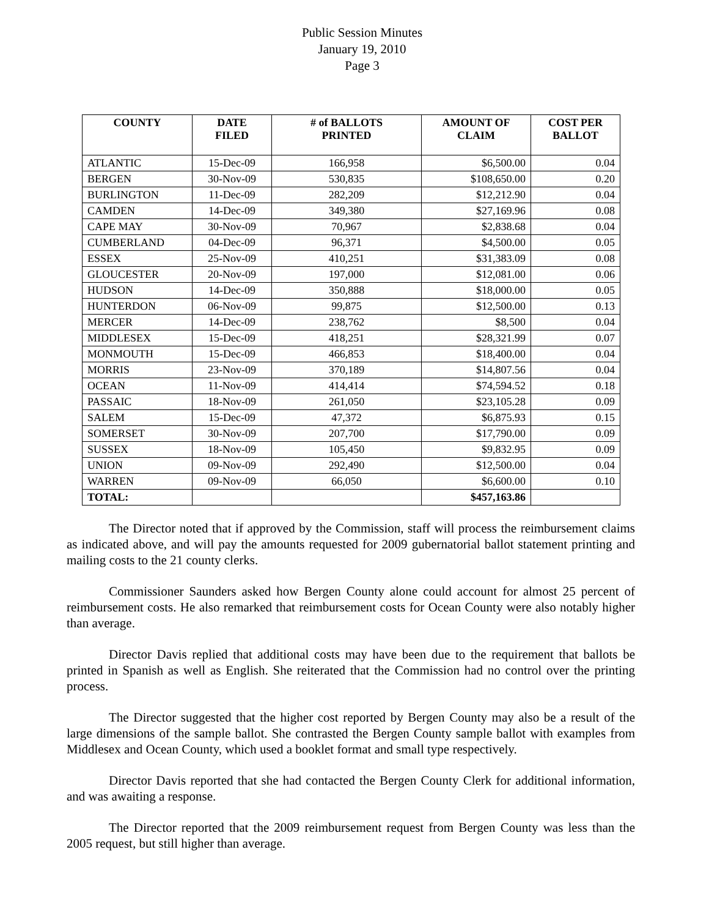Public Session Minutes
January 19, 2010
Page 3
| COUNTY | DATE FILED | # of BALLOTS PRINTED | AMOUNT OF CLAIM | COST PER BALLOT |
| --- | --- | --- | --- | --- |
| ATLANTIC | 15-Dec-09 | 166,958 | $6,500.00 | 0.04 |
| BERGEN | 30-Nov-09 | 530,835 | $108,650.00 | 0.20 |
| BURLINGTON | 11-Dec-09 | 282,209 | $12,212.90 | 0.04 |
| CAMDEN | 14-Dec-09 | 349,380 | $27,169.96 | 0.08 |
| CAPE MAY | 30-Nov-09 | 70,967 | $2,838.68 | 0.04 |
| CUMBERLAND | 04-Dec-09 | 96,371 | $4,500.00 | 0.05 |
| ESSEX | 25-Nov-09 | 410,251 | $31,383.09 | 0.08 |
| GLOUCESTER | 20-Nov-09 | 197,000 | $12,081.00 | 0.06 |
| HUDSON | 14-Dec-09 | 350,888 | $18,000.00 | 0.05 |
| HUNTERDON | 06-Nov-09 | 99,875 | $12,500.00 | 0.13 |
| MERCER | 14-Dec-09 | 238,762 | $8,500 | 0.04 |
| MIDDLESEX | 15-Dec-09 | 418,251 | $28,321.99 | 0.07 |
| MONMOUTH | 15-Dec-09 | 466,853 | $18,400.00 | 0.04 |
| MORRIS | 23-Nov-09 | 370,189 | $14,807.56 | 0.04 |
| OCEAN | 11-Nov-09 | 414,414 | $74,594.52 | 0.18 |
| PASSAIC | 18-Nov-09 | 261,050 | $23,105.28 | 0.09 |
| SALEM | 15-Dec-09 | 47,372 | $6,875.93 | 0.15 |
| SOMERSET | 30-Nov-09 | 207,700 | $17,790.00 | 0.09 |
| SUSSEX | 18-Nov-09 | 105,450 | $9,832.95 | 0.09 |
| UNION | 09-Nov-09 | 292,490 | $12,500.00 | 0.04 |
| WARREN | 09-Nov-09 | 66,050 | $6,600.00 | 0.10 |
| TOTAL: | | | $457,163.86 | |
The Director noted that if approved by the Commission, staff will process the reimbursement claims as indicated above, and will pay the amounts requested for 2009 gubernatorial ballot statement printing and mailing costs to the 21 county clerks.
Commissioner Saunders asked how Bergen County alone could account for almost 25 percent of reimbursement costs. He also remarked that reimbursement costs for Ocean County were also notably higher than average.
Director Davis replied that additional costs may have been due to the requirement that ballots be printed in Spanish as well as English. She reiterated that the Commission had no control over the printing process.
The Director suggested that the higher cost reported by Bergen County may also be a result of the large dimensions of the sample ballot. She contrasted the Bergen County sample ballot with examples from Middlesex and Ocean County, which used a booklet format and small type respectively.
Director Davis reported that she had contacted the Bergen County Clerk for additional information, and was awaiting a response.
The Director reported that the 2009 reimbursement request from Bergen County was less than the 2005 request, but still higher than average.